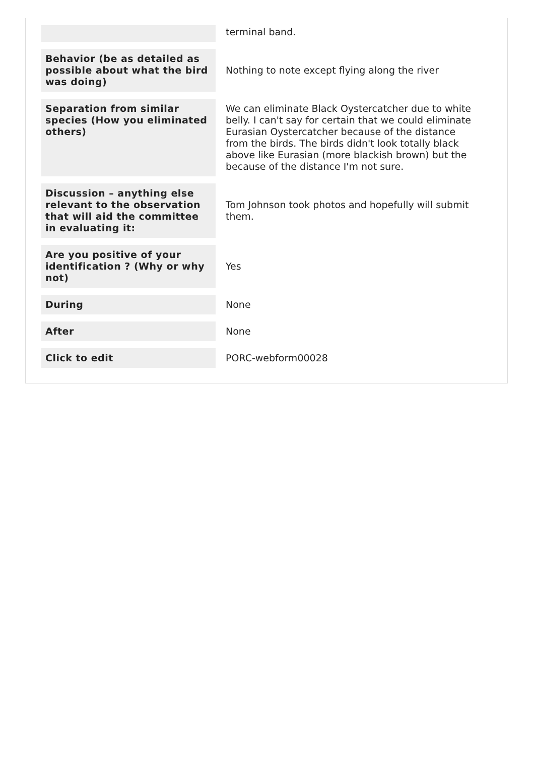| | terminal band. |
| Behavior (be as detailed as possible about what the bird was doing) | Nothing to note except flying along the river |
| Separation from similar species (How you eliminated others) | We can eliminate Black Oystercatcher due to white belly. I can't say for certain that we could eliminate Eurasian Oystercatcher because of the distance from the birds. The birds didn't look totally black above like Eurasian (more blackish brown) but the because of the distance I'm not sure. |
| Discussion – anything else relevant to the observation that will aid the committee in evaluating it: | Tom Johnson took photos and hopefully will submit them. |
| Are you positive of your identification ? (Why or why not) | Yes |
| During | None |
| After | None |
| Click to edit | PORC-webform00028 |